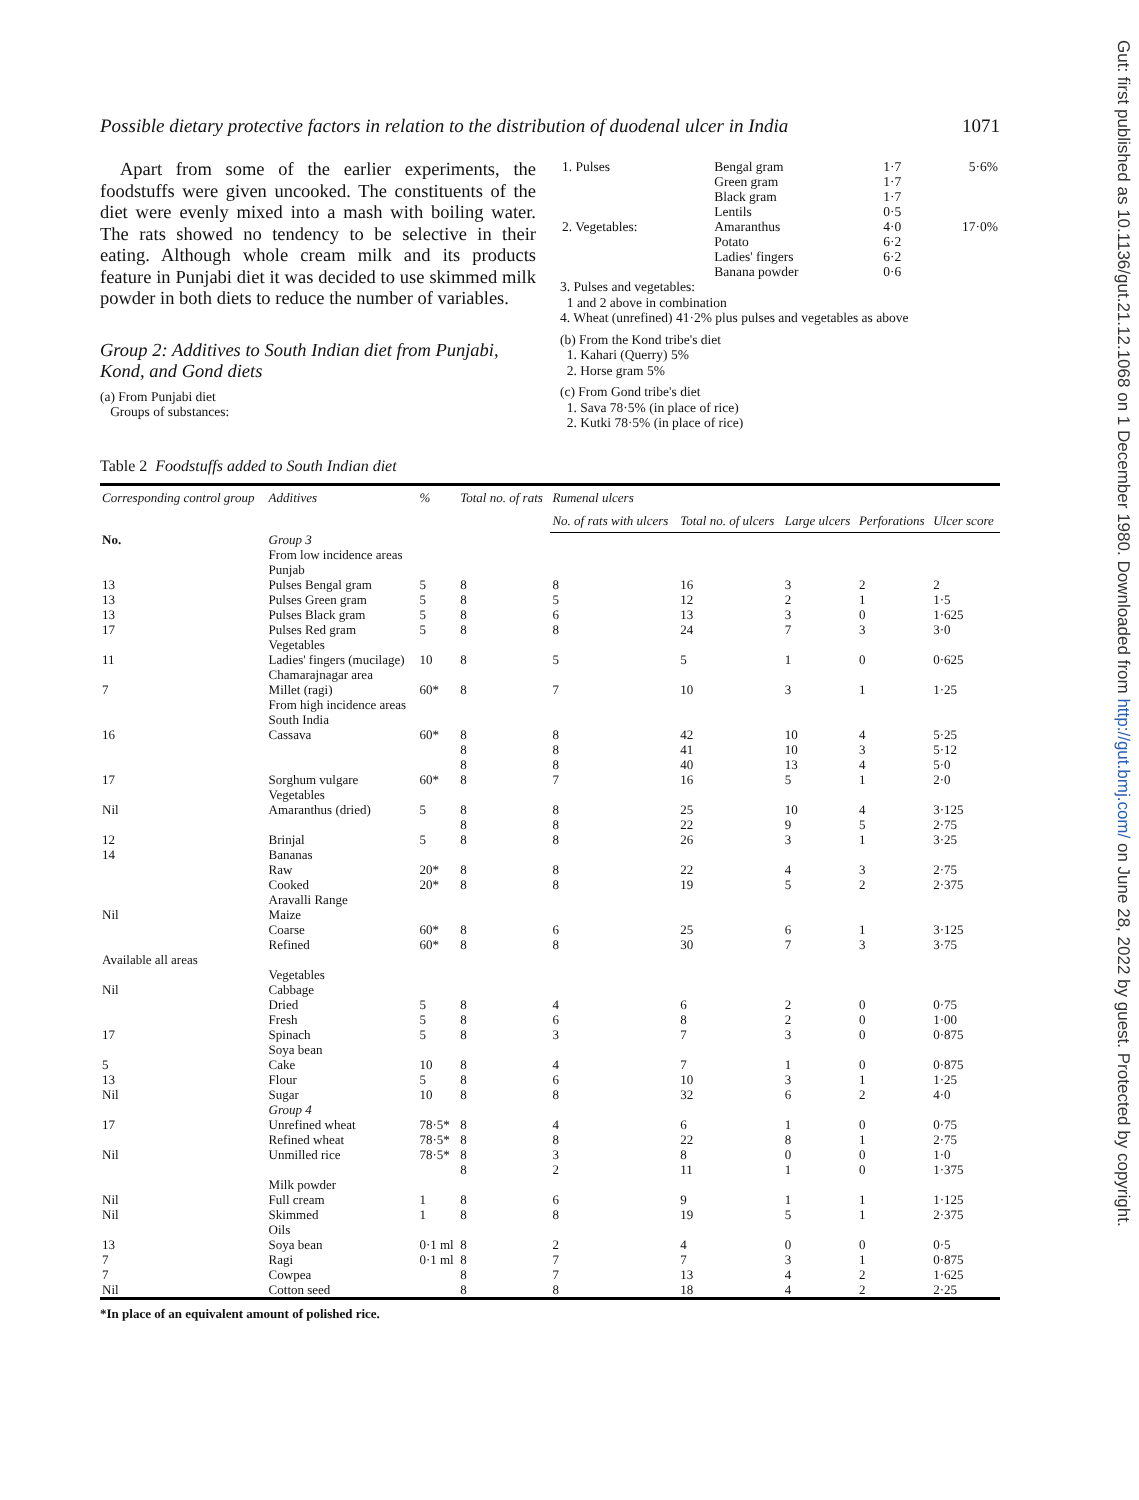Gut: first published as 10.1136/gut.21.12.1068 on 1 December 1980. Downloaded from http://gut.bmj.com/ on June 28, 2022 by guest. Protected by copyright.
Possible dietary protective factors in relation to the distribution of duodenal ulcer in India 1071
Apart from some of the earlier experiments, the foodstuffs were given uncooked. The constituents of the diet were evenly mixed into a mash with boiling water. The rats showed no tendency to be selective in their eating. Although whole cream milk and its products feature in Punjabi diet it was decided to use skimmed milk powder in both diets to reduce the number of variables.
Group 2: Additives to South Indian diet from Punjabi, Kond, and Gond diets
(a) From Punjabi diet
Groups of substances:
| 1. Pulses | Bengal gram Green gram Black gram Lentils | 1·7 1·7 1·7 0·5 | 5·6% |
| 2. Vegetables: | Amaranthus Potato Ladies' fingers Banana powder | 4·0 6·2 6·2 0·6 | 17·0% |
3. Pulses and vegetables:
1 and 2 above in combination
4. Wheat (unrefined) 41·2% plus pulses and vegetables as above
(b) From the Kond tribe's diet
1. Kahari (Querry) 5%
2. Horse gram 5%
(c) From Gond tribe's diet
1. Sava 78·5% (in place of rice)
2. Kutki 78·5% (in place of rice)
Table 2 Foodstuffs added to South Indian diet
| Corresponding control group | Additives | % | Total no. of rats | Rumenal ulcers | | | | |
| --- | --- | --- | --- | --- | --- | --- | --- | --- |
| | | | | No. of rats with ulcers | Total no. of ulcers | Large ulcers | Perforations | Ulcer score |
| No. | Group 3 From low incidence areas Punjab | | | | | | | |
| 13 | Pulses Bengal gram | 5 | 8 | 8 | 16 | 3 | 2 | 2 |
| 13 | Pulses Green gram | 5 | 8 | 5 | 12 | 2 | 1 | 1·5 |
| 13 | Pulses Black gram | 5 | 8 | 6 | 13 | 3 | 0 | 1·625 |
| 17 | Pulses Red gram | 5 | 8 | 8 | 24 | 7 | 3 | 3·0 |
| | Vegetables | | | | | | | |
| 11 | Ladies' fingers (mucilage) | 10 | 8 | 5 | 5 | 1 | 0 | 0·625 |
| | Chamarajnagar area | | | | | | | |
| 7 | Millet (ragi) | 60* | 8 | 7 | 10 | 3 | 1 | 1·25 |
| | From high incidence areas South India | | | | | | | |
| 16 | Cassava | 60* | 8 8 8 | 8 8 8 | 42 41 40 | 10 10 13 | 4 3 4 | 5·25 5·12 5·0 |
| 17 | Sorghum vulgare | 60* | 8 | 7 | 16 | 5 | 1 | 2·0 |
| | Vegetables | | | | | | | |
| Nil | Amaranthus (dried) | 5 | 8 8 | 8 8 | 25 22 | 10 9 | 4 5 | 3·125 2·75 |
| 12 | Brinjal | 5 | 8 | 8 | 26 | 3 | 1 | 3·25 |
| 14 | Bananas | | | | | | | |
| | Raw | 20* | 8 | 8 | 22 | 4 | 3 | 2·75 |
| | Cooked | 20* | 8 | 8 | 19 | 5 | 2 | 2·375 |
| | Aravalli Range | | | | | | | |
| Nil | Maize | | | | | | | |
| | Coarse | 60* | 8 | 6 | 25 | 6 | 1 | 3·125 |
| | Refined | 60* | 8 | 8 | 30 | 7 | 3 | 3·75 |
| Available all areas | | | | | | | | |
| | Vegetables | | | | | | | |
| Nil | Cabbage | | | | | | | |
| | Dried | 5 | 8 | 4 | 6 | 2 | 0 | 0·75 |
| | Fresh | 5 | 8 | 6 | 8 | 2 | 0 | 1·00 |
| 17 | Spinach | 5 | 8 | 3 | 7 | 3 | 0 | 0·875 |
| | Soya bean | | | | | | | |
| 5 | Cake | 10 | 8 | 4 | 7 | 1 | 0 | 0·875 |
| 13 | Flour | 5 | 8 | 6 | 10 | 3 | 1 | 1·25 |
| Nil | Sugar | 10 | 8 | 8 | 32 | 6 | 2 | 4·0 |
| | Group 4 | | | | | | | |
| 17 | Unrefined wheat | 78·5* | 8 | 4 | 6 | 1 | 0 | 0·75 |
| | Refined wheat | 78·5* | 8 | 8 | 22 | 8 | 1 | 2·75 |
| Nil | Unmilled rice | 78·5* | 8 8 | 3 2 | 8 11 | 0 1 | 0 0 | 1·0 1·375 |
| | Milk powder | | | | | | | |
| Nil | Full cream | 1 | 8 | 6 | 9 | 1 | 1 | 1·125 |
| Nil | Skimmed | 1 | 8 | 8 | 19 | 5 | 1 | 2·375 |
| | Oils | | | | | | | |
| 13 | Soya bean | 0·1 ml | 8 | 2 | 4 | 0 | 0 | 0·5 |
| 7 | Ragi | 0·1 ml | 8 | 7 | 7 | 3 | 1 | 0·875 |
| 7 | Cowpea | | 8 | 7 | 13 | 4 | 2 | 1·625 |
| Nil | Cotton seed | | 8 | 8 | 18 | 4 | 2 | 2·25 |
*In place of an equivalent amount of polished rice.